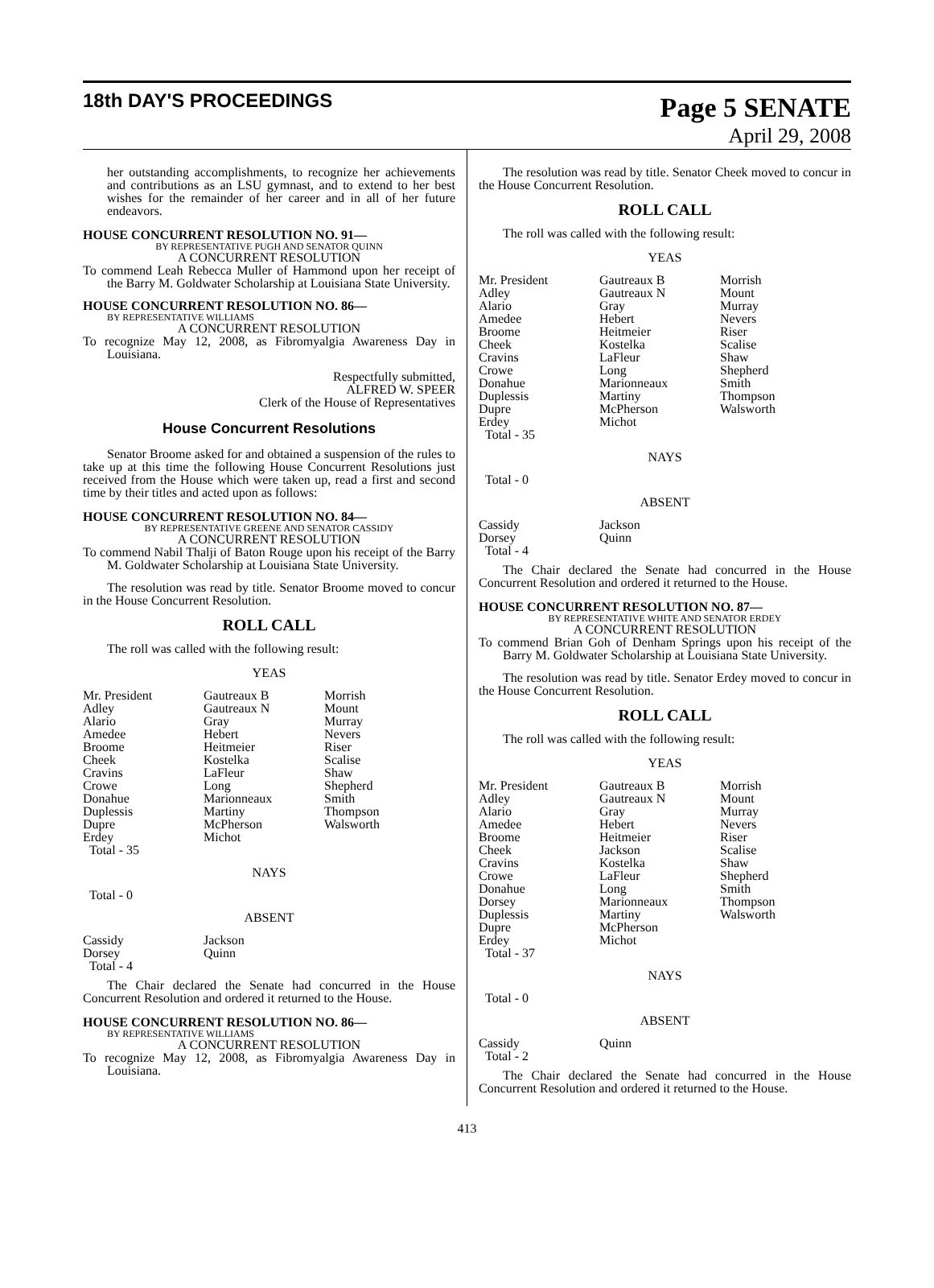18th DAY'S PROCEEDINGS Page 5 SENATE
April 29, 2008
her outstanding accomplishments, to recognize her achievements and contributions as an LSU gymnast, and to extend to her best wishes for the remainder of her career and in all of her future endeavors.
HOUSE CONCURRENT RESOLUTION NO. 91—
BY REPRESENTATIVE PUGH AND SENATOR QUINN
A CONCURRENT RESOLUTION
To commend Leah Rebecca Muller of Hammond upon her receipt of the Barry M. Goldwater Scholarship at Louisiana State University.
HOUSE CONCURRENT RESOLUTION NO. 86—
BY REPRESENTATIVE WILLIAMS
A CONCURRENT RESOLUTION
To recognize May 12, 2008, as Fibromyalgia Awareness Day in Louisiana.
Respectfully submitted,
ALFRED W. SPEER
Clerk of the House of Representatives
House Concurrent Resolutions
Senator Broome asked for and obtained a suspension of the rules to take up at this time the following House Concurrent Resolutions just received from the House which were taken up, read a first and second time by their titles and acted upon as follows:
HOUSE CONCURRENT RESOLUTION NO. 84—
BY REPRESENTATIVE GREENE AND SENATOR CASSIDY
A CONCURRENT RESOLUTION
To commend Nabil Thalji of Baton Rouge upon his receipt of the Barry M. Goldwater Scholarship at Louisiana State University.
The resolution was read by title. Senator Broome moved to concur in the House Concurrent Resolution.
ROLL CALL
The roll was called with the following result:
YEAS
| Mr. President | Gautreaux B | Morrish |
| Adley | Gautreaux N | Mount |
| Alario | Gray | Murray |
| Amedee | Hebert | Nevers |
| Broome | Heitmeier | Riser |
| Cheek | Kostelka | Scalise |
| Cravins | LaFleur | Shaw |
| Crowe | Long | Shepherd |
| Donahue | Marionneaux | Smith |
| Duplessis | Martiny | Thompson |
| Dupre | McPherson | Walsworth |
| Erdey | Michot | |
| Total - 35 | | |
NAYS
Total - 0
ABSENT
| Cassidy | Jackson |
| Dorsey | Quinn |
| Total - 4 | |
The Chair declared the Senate had concurred in the House Concurrent Resolution and ordered it returned to the House.
HOUSE CONCURRENT RESOLUTION NO. 86—
BY REPRESENTATIVE WILLIAMS
A CONCURRENT RESOLUTION
To recognize May 12, 2008, as Fibromyalgia Awareness Day in Louisiana.
The resolution was read by title. Senator Cheek moved to concur in the House Concurrent Resolution.
ROLL CALL
The roll was called with the following result:
YEAS
| Mr. President | Gautreaux B | Morrish |
| Adley | Gautreaux N | Mount |
| Alario | Gray | Murray |
| Amedee | Hebert | Nevers |
| Broome | Heitmeier | Riser |
| Cheek | Kostelka | Scalise |
| Cravins | LaFleur | Shaw |
| Crowe | Long | Shepherd |
| Donahue | Marionneaux | Smith |
| Duplessis | Martiny | Thompson |
| Dupre | McPherson | Walsworth |
| Erdey | Michot | |
| Total - 35 | | |
NAYS
Total - 0
ABSENT
| Cassidy | Jackson |
| Dorsey | Quinn |
| Total - 4 | |
The Chair declared the Senate had concurred in the House Concurrent Resolution and ordered it returned to the House.
HOUSE CONCURRENT RESOLUTION NO. 87—
BY REPRESENTATIVE WHITE AND SENATOR ERDEY
A CONCURRENT RESOLUTION
To commend Brian Goh of Denham Springs upon his receipt of the Barry M. Goldwater Scholarship at Louisiana State University.
The resolution was read by title. Senator Erdey moved to concur in the House Concurrent Resolution.
ROLL CALL
The roll was called with the following result:
YEAS
| Mr. President | Gautreaux B | Morrish |
| Adley | Gautreaux N | Mount |
| Alario | Gray | Murray |
| Amedee | Hebert | Nevers |
| Broome | Heitmeier | Riser |
| Cheek | Jackson | Scalise |
| Cravins | Kostelka | Shaw |
| Crowe | LaFleur | Shepherd |
| Donahue | Long | Smith |
| Dorsey | Marionneaux | Thompson |
| Duplessis | Martiny | Walsworth |
| Dupre | McPherson | |
| Erdey | Michot | |
| Total - 37 | | |
NAYS
Total - 0
ABSENT
| Cassidy | Quinn |
| Total - 2 | |
The Chair declared the Senate had concurred in the House Concurrent Resolution and ordered it returned to the House.
413